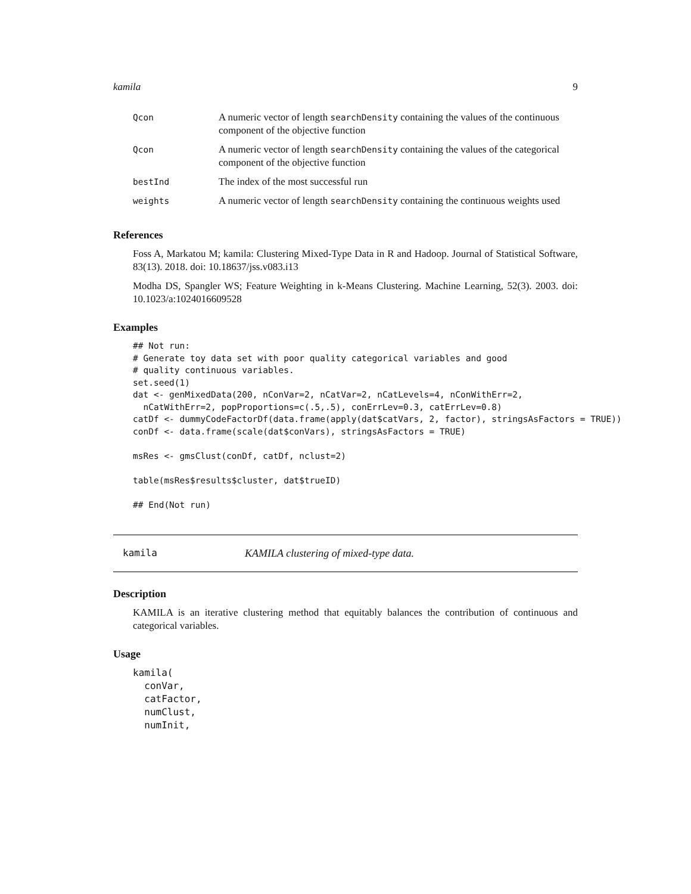kamila 9
| Qcon | A numeric vector of length searchDensity containing the values of the continuous component of the objective function |
| Qcon | A numeric vector of length searchDensity containing the values of the categorical component of the objective function |
| bestInd | The index of the most successful run |
| weights | A numeric vector of length searchDensity containing the continuous weights used |
References
Foss A, Markatou M; kamila: Clustering Mixed-Type Data in R and Hadoop. Journal of Statistical Software, 83(13). 2018. doi: 10.18637/jss.v083.i13
Modha DS, Spangler WS; Feature Weighting in k-Means Clustering. Machine Learning, 52(3). 2003. doi: 10.1023/a:1024016609528
Examples
## Not run:
# Generate toy data set with poor quality categorical variables and good
# quality continuous variables.
set.seed(1)
dat <- genMixedData(200, nConVar=2, nCatVar=2, nCatLevels=4, nConWithErr=2,
  nCatWithErr=2, popProportions=c(.5,.5), conErrLev=0.3, catErrLev=0.8)
catDf <- dummyCodeFactorDf(data.frame(apply(dat$catVars, 2, factor), stringsAsFactors = TRUE))
conDf <- data.frame(scale(dat$conVars), stringsAsFactors = TRUE)

msRes <- gmsClust(conDf, catDf, nclust=2)

table(msRes$results$cluster, dat$trueID)

## End(Not run)
kamila KAMILA clustering of mixed-type data.
Description
KAMILA is an iterative clustering method that equitably balances the contribution of continuous and categorical variables.
Usage
kamila(
  conVar,
  catFactor,
  numClust,
  numInit,